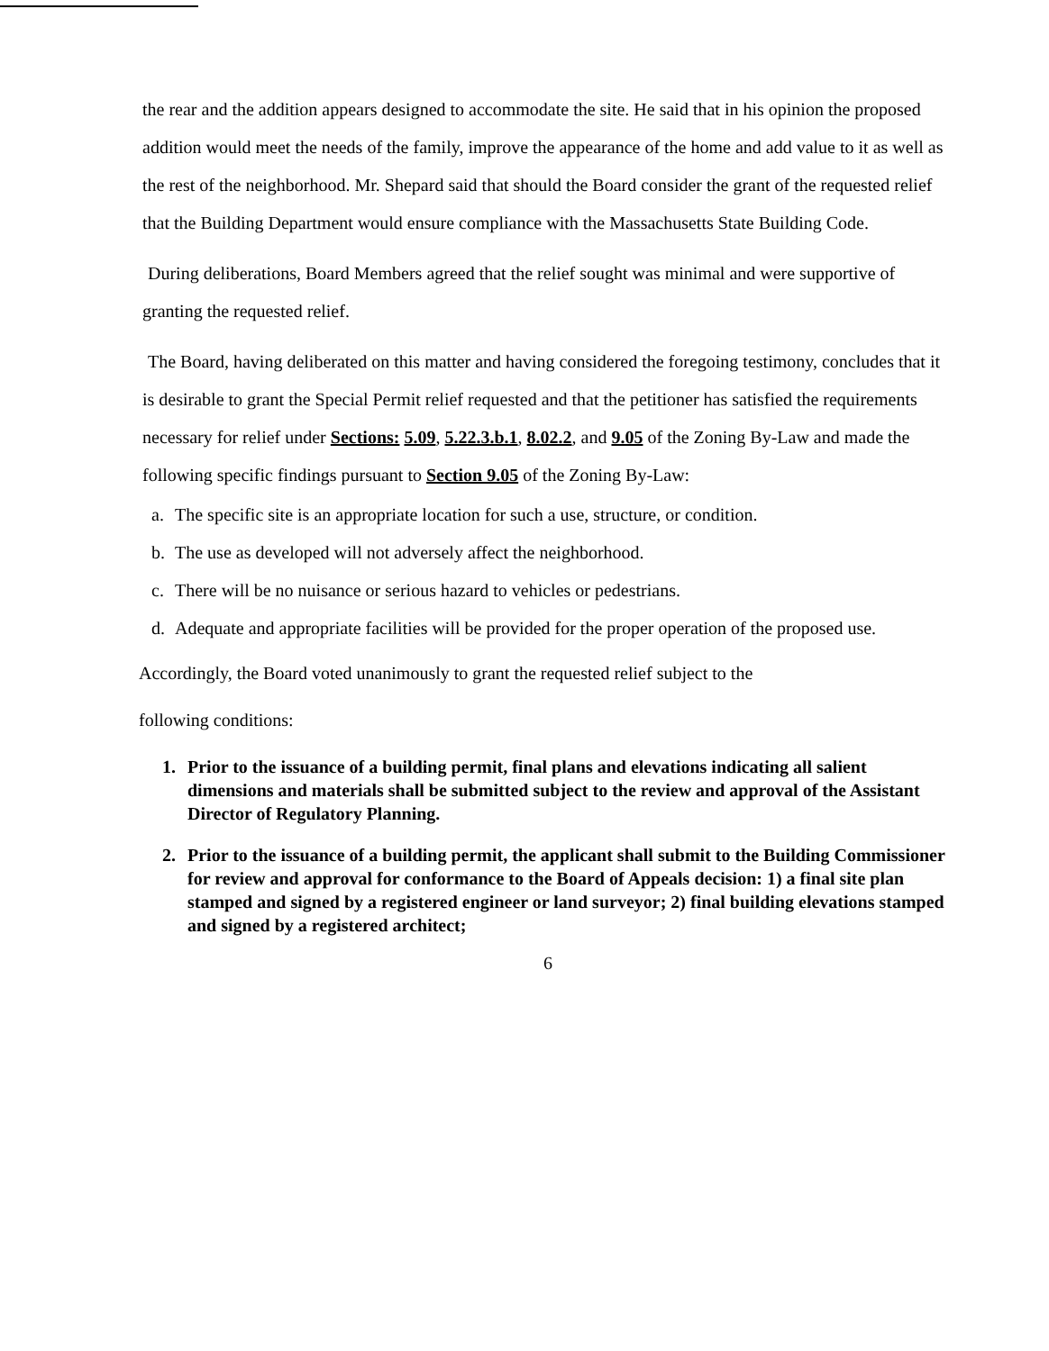the rear and the addition appears designed to accommodate the site. He said that in his opinion the proposed addition would meet the needs of the family, improve the appearance of the home and add value to it as well as the rest of the neighborhood. Mr. Shepard said that should the Board consider the grant of the requested relief that the Building Department would ensure compliance with the Massachusetts State Building Code.
During deliberations, Board Members agreed that the relief sought was minimal and were supportive of granting the requested relief.
The Board, having deliberated on this matter and having considered the foregoing testimony, concludes that it is desirable to grant the Special Permit relief requested and that the petitioner has satisfied the requirements necessary for relief under Sections: 5.09, 5.22.3.b.1, 8.02.2, and 9.05 of the Zoning By-Law and made the following specific findings pursuant to Section 9.05 of the Zoning By-Law:
a. The specific site is an appropriate location for such a use, structure, or condition.
b. The use as developed will not adversely affect the neighborhood.
c. There will be no nuisance or serious hazard to vehicles or pedestrians.
d. Adequate and appropriate facilities will be provided for the proper operation of the proposed use.
Accordingly, the Board voted unanimously to grant the requested relief subject to the
following conditions:
1. Prior to the issuance of a building permit, final plans and elevations indicating all salient dimensions and materials shall be submitted subject to the review and approval of the Assistant Director of Regulatory Planning.
2. Prior to the issuance of a building permit, the applicant shall submit to the Building Commissioner for review and approval for conformance to the Board of Appeals decision: 1) a final site plan stamped and signed by a registered engineer or land surveyor; 2) final building elevations stamped and signed by a registered architect;
6